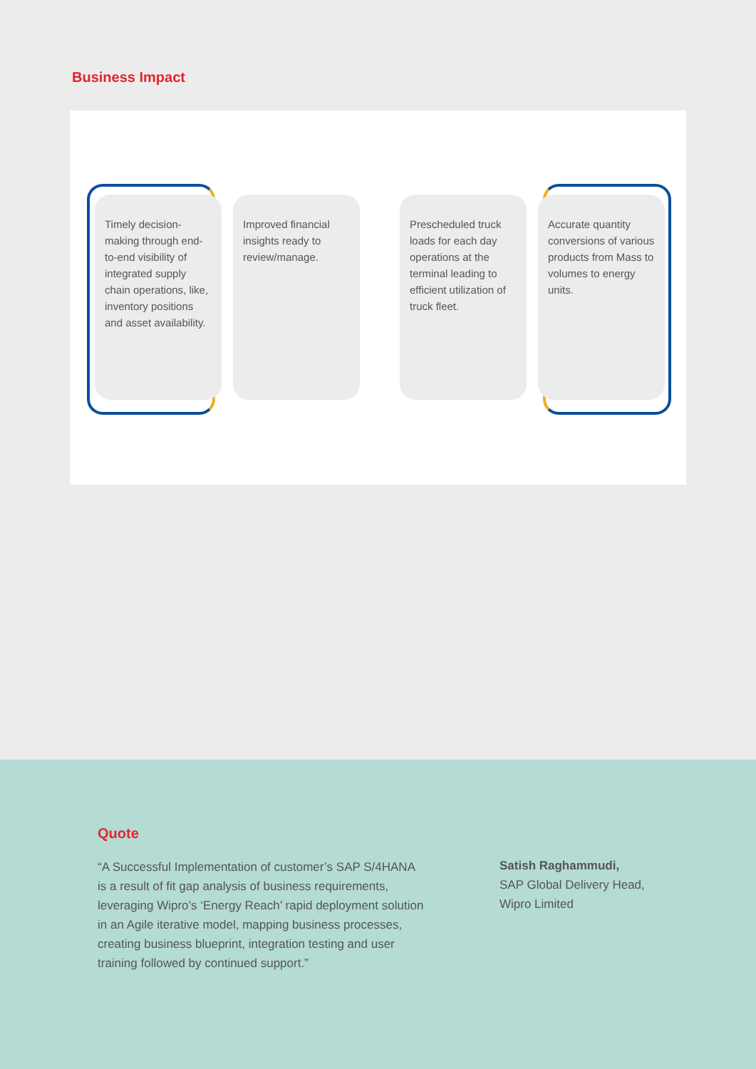Business Impact
Timely decision-making through end-to-end visibility of integrated supply chain operations, like, inventory positions and asset availability.
Improved financial insights ready to review/manage.
Prescheduled truck loads for each day operations at the terminal leading to efficient utilization of truck fleet.
Accurate quantity conversions of various products from Mass to volumes to energy units.
Quote
“A Successful Implementation of customer’s SAP S/4HANA is a result of fit gap analysis of business requirements, leveraging Wipro’s ‘Energy Reach’ rapid deployment solution in an Agile iterative model, mapping business processes, creating business blueprint, integration testing and user training followed by continued support.”
Satish Raghammudi,
SAP Global Delivery Head,
Wipro Limited